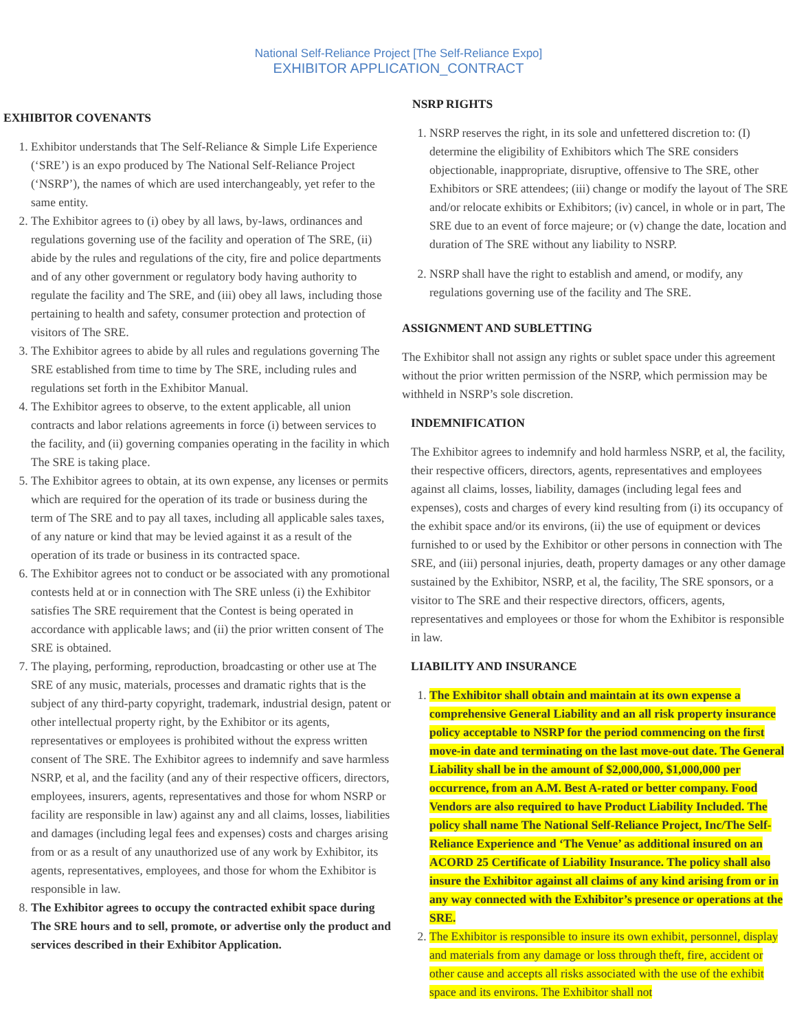National Self-Reliance Project [The Self-Reliance Expo]
EXHIBITOR APPLICATION_CONTRACT
EXHIBITOR COVENANTS
1. Exhibitor understands that The Self-Reliance & Simple Life Experience (‘SRE’) is an expo produced by The National Self-Reliance Project (‘NSRP’), the names of which are used interchangeably, yet refer to the same entity.
2. The Exhibitor agrees to (i) obey by all laws, by-laws, ordinances and regulations governing use of the facility and operation of The SRE, (ii) abide by the rules and regulations of the city, fire and police departments and of any other government or regulatory body having authority to regulate the facility and The SRE, and (iii) obey all laws, including those pertaining to health and safety, consumer protection and protection of visitors of The SRE.
3. The Exhibitor agrees to abide by all rules and regulations governing The SRE established from time to time by The SRE, including rules and regulations set forth in the Exhibitor Manual.
4. The Exhibitor agrees to observe, to the extent applicable, all union contracts and labor relations agreements in force (i) between services to the facility, and (ii) governing companies operating in the facility in which The SRE is taking place.
5. The Exhibitor agrees to obtain, at its own expense, any licenses or permits which are required for the operation of its trade or business during the term of The SRE and to pay all taxes, including all applicable sales taxes, of any nature or kind that may be levied against it as a result of the operation of its trade or business in its contracted space.
6. The Exhibitor agrees not to conduct or be associated with any promotional contests held at or in connection with The SRE unless (i) the Exhibitor satisfies The SRE requirement that the Contest is being operated in accordance with applicable laws; and (ii) the prior written consent of The SRE is obtained.
7. The playing, performing, reproduction, broadcasting or other use at The SRE of any music, materials, processes and dramatic rights that is the subject of any third-party copyright, trademark, industrial design, patent or other intellectual property right, by the Exhibitor or its agents, representatives or employees is prohibited without the express written consent of The SRE. The Exhibitor agrees to indemnify and save harmless NSRP, et al, and the facility (and any of their respective officers, directors, employees, insurers, agents, representatives and those for whom NSRP or facility are responsible in law) against any and all claims, losses, liabilities and damages (including legal fees and expenses) costs and charges arising from or as a result of any unauthorized use of any work by Exhibitor, its agents, representatives, employees, and those for whom the Exhibitor is responsible in law.
8. The Exhibitor agrees to occupy the contracted exhibit space during The SRE hours and to sell, promote, or advertise only the product and services described in their Exhibitor Application.
NSRP RIGHTS
1. NSRP reserves the right, in its sole and unfettered discretion to: (I) determine the eligibility of Exhibitors which The SRE considers objectionable, inappropriate, disruptive, offensive to The SRE, other Exhibitors or SRE attendees; (iii) change or modify the layout of The SRE and/or relocate exhibits or Exhibitors; (iv) cancel, in whole or in part, The SRE due to an event of force majeure; or (v) change the date, location and duration of The SRE without any liability to NSRP.
2. NSRP shall have the right to establish and amend, or modify, any regulations governing use of the facility and The SRE.
ASSIGNMENT AND SUBLETTING
The Exhibitor shall not assign any rights or sublet space under this agreement without the prior written permission of the NSRP, which permission may be withheld in NSRP’s sole discretion.
INDEMNIFICATION
The Exhibitor agrees to indemnify and hold harmless NSRP, et al, the facility, their respective officers, directors, agents, representatives and employees against all claims, losses, liability, damages (including legal fees and expenses), costs and charges of every kind resulting from (i) its occupancy of the exhibit space and/or its environs, (ii) the use of equipment or devices furnished to or used by the Exhibitor or other persons in connection with The SRE, and (iii) personal injuries, death, property damages or any other damage sustained by the Exhibitor, NSRP, et al, the facility, The SRE sponsors, or a visitor to The SRE and their respective directors, officers, agents, representatives and employees or those for whom the Exhibitor is responsible in law.
LIABILITY AND INSURANCE
1. The Exhibitor shall obtain and maintain at its own expense a comprehensive General Liability and an all risk property insurance policy acceptable to NSRP for the period commencing on the first move-in date and terminating on the last move-out date. The General Liability shall be in the amount of $2,000,000, $1,000,000 per occurrence, from an A.M. Best A-rated or better company. Food Vendors are also required to have Product Liability Included. The policy shall name The National Self-Reliance Project, Inc/The Self-Reliance Experience and ‘The Venue’ as additional insured on an ACORD 25 Certificate of Liability Insurance. The policy shall also insure the Exhibitor against all claims of any kind arising from or in any way connected with the Exhibitor’s presence or operations at the SRE.
2. The Exhibitor is responsible to insure its own exhibit, personnel, display and materials from any damage or loss through theft, fire, accident or other cause and accepts all risks associated with the use of the exhibit space and its environs. The Exhibitor shall not